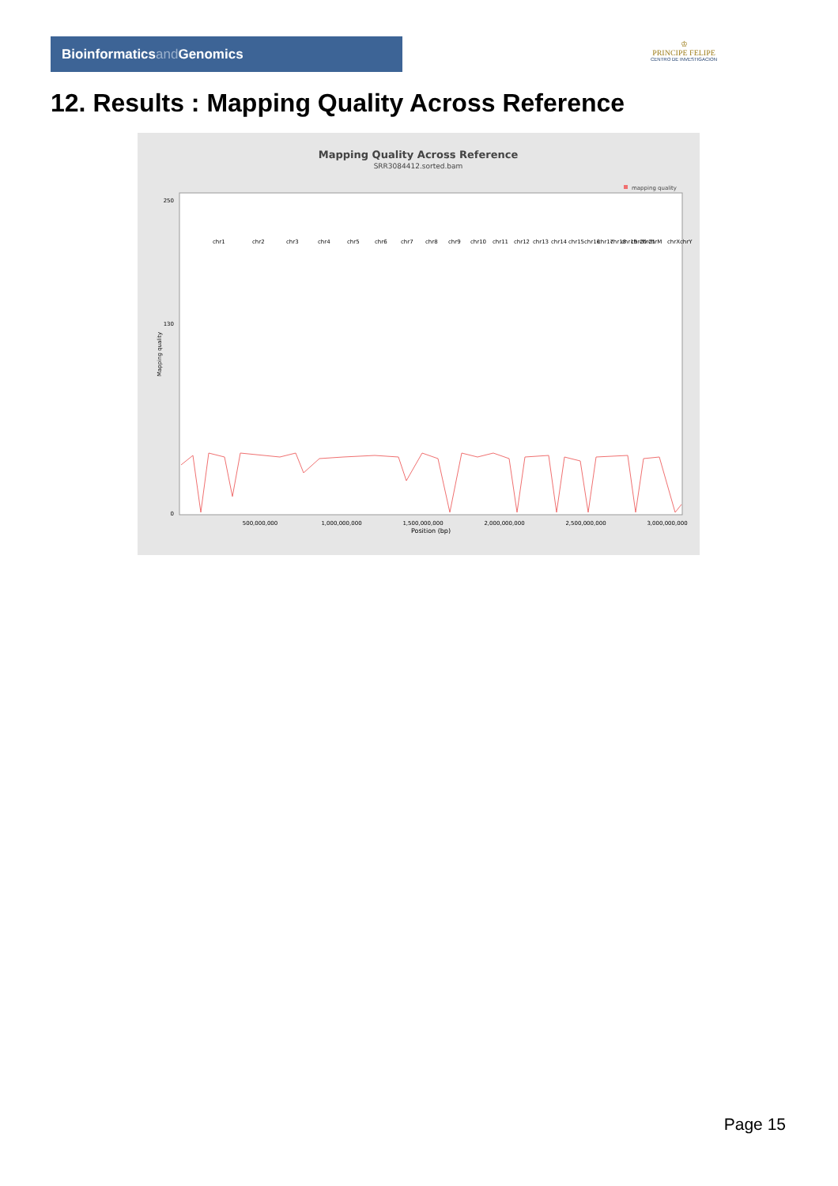Bioinformaticsand Genomics
♔
PRINCIPE FELIPE
CENTRO DE INVESTIGACION
12. Results : Mapping Quality Across Reference
Mapping Quality Across Reference
SRR3084412.sorted.bam
mapping quality
0
130
250
500,000,000
1,000,000,000
1,500,000,000
2,000,000,000
2,500,000,000
3,000,000,000
Position (bp)
Mapping quality
chr1
chr2
chr3
chr4
chr5
chr6
chr7
chr8
chr9
chr10
chr11
chr12
chr13
chr14
chr15
chr16
chr17
chr18
chr19
chr20
chr21
chrM
chrX
chrY
Page 15